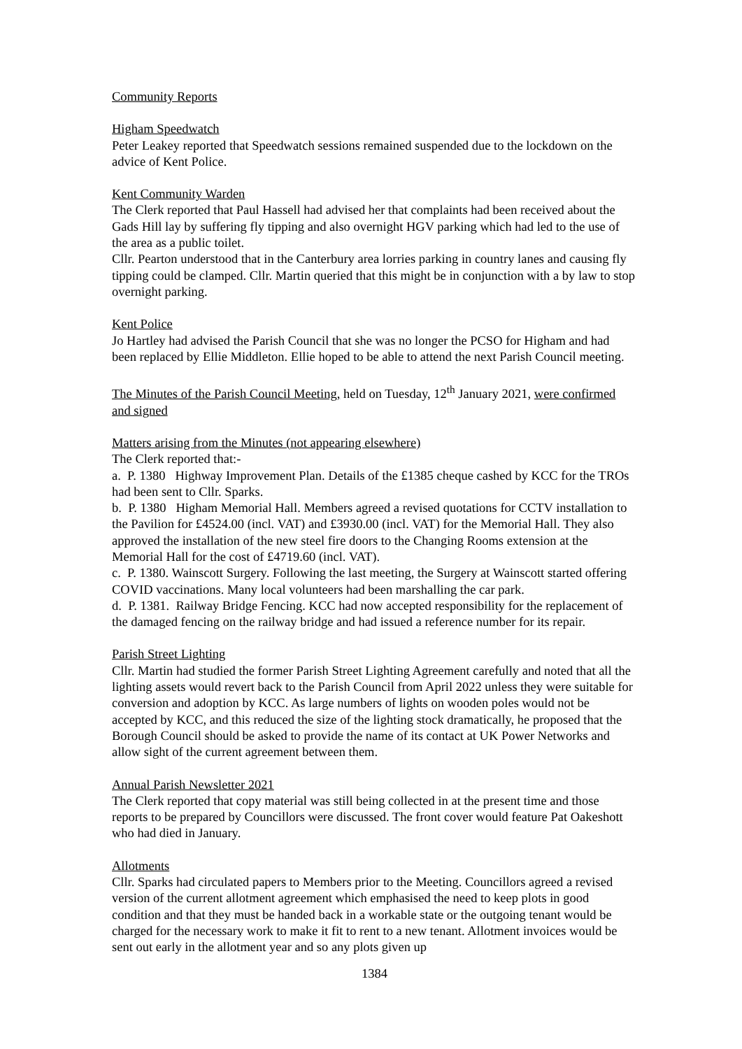Community Reports
Higham Speedwatch
Peter Leakey reported that Speedwatch sessions remained suspended due to the lockdown on the advice of Kent Police.
Kent Community Warden
The Clerk reported that Paul Hassell had advised her that complaints had been received about the Gads Hill lay by suffering fly tipping and also overnight HGV parking which had led to the use of the area as a public toilet.
Cllr. Pearton understood that in the Canterbury area lorries parking in country lanes and causing fly tipping could be clamped. Cllr. Martin queried that this might be in conjunction with a by law to stop overnight parking.
Kent Police
Jo Hartley had advised the Parish Council that she was no longer the PCSO for Higham and had been replaced by Ellie Middleton. Ellie hoped to be able to attend the next Parish Council meeting.
The Minutes of the Parish Council Meeting, held on Tuesday, 12<sup>th</sup> January 2021, were confirmed and signed
Matters arising from the Minutes (not appearing elsewhere)
The Clerk reported that:-
a. P. 1380 Highway Improvement Plan. Details of the £1385 cheque cashed by KCC for the TROs had been sent to Cllr. Sparks.
b. P. 1380 Higham Memorial Hall. Members agreed a revised quotations for CCTV installation to the Pavilion for £4524.00 (incl. VAT) and £3930.00 (incl. VAT) for the Memorial Hall. They also approved the installation of the new steel fire doors to the Changing Rooms extension at the Memorial Hall for the cost of £4719.60 (incl. VAT).
c. P. 1380. Wainscott Surgery. Following the last meeting, the Surgery at Wainscott started offering COVID vaccinations. Many local volunteers had been marshalling the car park.
d. P. 1381. Railway Bridge Fencing. KCC had now accepted responsibility for the replacement of the damaged fencing on the railway bridge and had issued a reference number for its repair.
Parish Street Lighting
Cllr. Martin had studied the former Parish Street Lighting Agreement carefully and noted that all the lighting assets would revert back to the Parish Council from April 2022 unless they were suitable for conversion and adoption by KCC. As large numbers of lights on wooden poles would not be accepted by KCC, and this reduced the size of the lighting stock dramatically, he proposed that the Borough Council should be asked to provide the name of its contact at UK Power Networks and allow sight of the current agreement between them.
Annual Parish Newsletter 2021
The Clerk reported that copy material was still being collected in at the present time and those reports to be prepared by Councillors were discussed. The front cover would feature Pat Oakeshott who had died in January.
Allotments
Cllr. Sparks had circulated papers to Members prior to the Meeting. Councillors agreed a revised version of the current allotment agreement which emphasised the need to keep plots in good condition and that they must be handed back in a workable state or the outgoing tenant would be charged for the necessary work to make it fit to rent to a new tenant. Allotment invoices would be sent out early in the allotment year and so any plots given up
1384